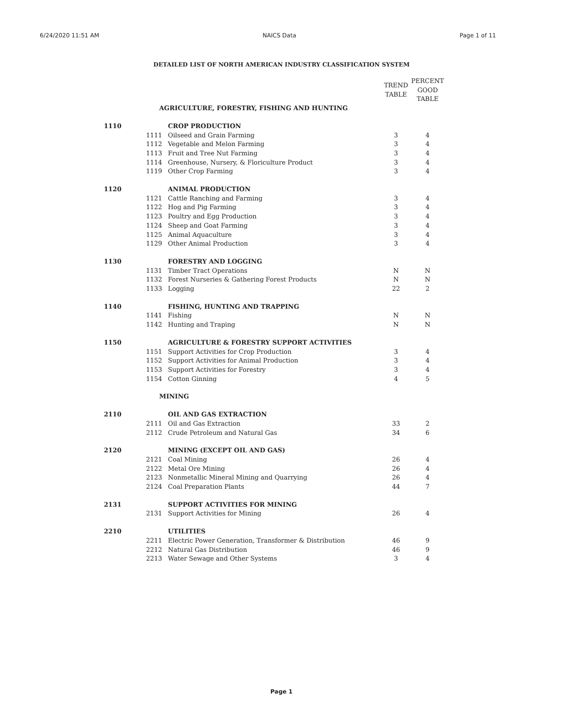6/24/2020 11:51 AM NAICS Data Page 1 of 11
DETAILED LIST OF NORTH AMERICAN INDUSTRY CLASSIFICATION SYSTEM
| | | | TREND TABLE | PERCENT GOOD TABLE |
| --- | --- | --- | --- | --- |
| | AGRICULTURE, FORESTRY, FISHING AND HUNTING | | | |
| 1110 | | CROP PRODUCTION | | |
| | 1111 | Oilseed and Grain Farming | 3 | 4 |
| | 1112 | Vegetable and Melon Farming | 3 | 4 |
| | 1113 | Fruit and Tree Nut Farming | 3 | 4 |
| | 1114 | Greenhouse, Nursery, & Floriculture Product | 3 | 4 |
| | 1119 | Other Crop Farming | 3 | 4 |
| 1120 | | ANIMAL PRODUCTION | | |
| | 1121 | Cattle Ranching and Farming | 3 | 4 |
| | 1122 | Hog and Pig Farming | 3 | 4 |
| | 1123 | Poultry and Egg Production | 3 | 4 |
| | 1124 | Sheep and Goat Farming | 3 | 4 |
| | 1125 | Animal Aquaculture | 3 | 4 |
| | 1129 | Other Animal Production | 3 | 4 |
| 1130 | | FORESTRY AND LOGGING | | |
| | 1131 | Timber Tract Operations | N | N |
| | 1132 | Forest Nurseries & Gathering Forest Products | N | N |
| | 1133 | Logging | 22 | 2 |
| 1140 | | FISHING, HUNTING AND TRAPPING | | |
| | 1141 | Fishing | N | N |
| | 1142 | Hunting and Traping | N | N |
| 1150 | | AGRICULTURE & FORESTRY SUPPORT ACTIVITIES | | |
| | 1151 | Support Activities for Crop Production | 3 | 4 |
| | 1152 | Support Activities for Animal Production | 3 | 4 |
| | 1153 | Support Activities for Forestry | 3 | 4 |
| | 1154 | Cotton Ginning | 4 | 5 |
| | MINING | | | |
| 2110 | | OIL AND GAS EXTRACTION | | |
| | 2111 | Oil and Gas Extraction | 33 | 2 |
| | 2112 | Crude Petroleum and Natural Gas | 34 | 6 |
| 2120 | | MINING (EXCEPT OIL AND GAS) | | |
| | 2121 | Coal Mining | 26 | 4 |
| | 2122 | Metal Ore Mining | 26 | 4 |
| | 2123 | Nonmetallic Mineral Mining and Quarrying | 26 | 4 |
| | 2124 | Coal Preparation Plants | 44 | 7 |
| 2131 | | SUPPORT ACTIVITIES FOR MINING | | |
| | 2131 | Support Activities for Mining | 26 | 4 |
| 2210 | | UTILITIES | | |
| | 2211 | Electric Power Generation, Transformer & Distribution | 46 | 9 |
| | 2212 | Natural Gas Distribution | 46 | 9 |
| | 2213 | Water Sewage and Other Systems | 3 | 4 |
Page 1